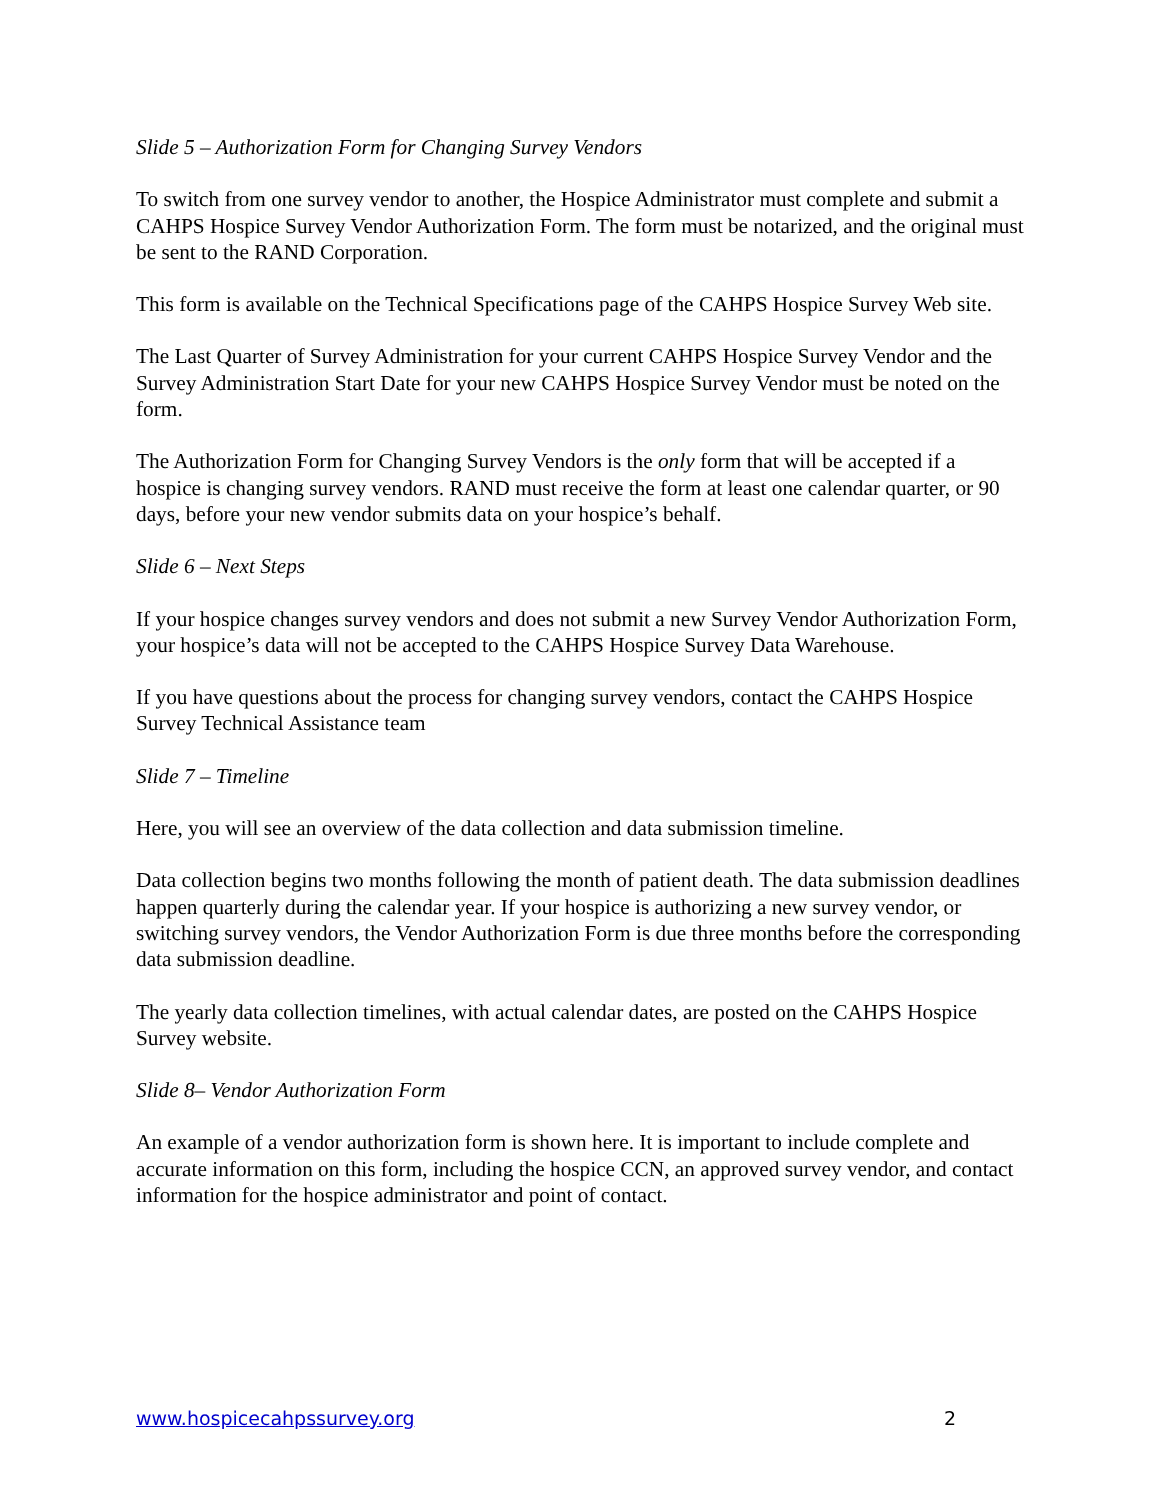Slide 5 – Authorization Form for Changing Survey Vendors
To switch from one survey vendor to another, the Hospice Administrator must complete and submit a CAHPS Hospice Survey Vendor Authorization Form. The form must be notarized, and the original must be sent to the RAND Corporation.
This form is available on the Technical Specifications page of the CAHPS Hospice Survey Web site.
The Last Quarter of Survey Administration for your current CAHPS Hospice Survey Vendor and the Survey Administration Start Date for your new CAHPS Hospice Survey Vendor must be noted on the form.
The Authorization Form for Changing Survey Vendors is the only form that will be accepted if a hospice is changing survey vendors. RAND must receive the form at least one calendar quarter, or 90 days, before your new vendor submits data on your hospice’s behalf.
Slide 6 – Next Steps
If your hospice changes survey vendors and does not submit a new Survey Vendor Authorization Form, your hospice’s data will not be accepted to the CAHPS Hospice Survey Data Warehouse.
If you have questions about the process for changing survey vendors, contact the CAHPS Hospice Survey Technical Assistance team
Slide 7 – Timeline
Here, you will see an overview of the data collection and data submission timeline.
Data collection begins two months following the month of patient death. The data submission deadlines happen quarterly during the calendar year. If your hospice is authorizing a new survey vendor, or switching survey vendors, the Vendor Authorization Form is due three months before the corresponding data submission deadline.
The yearly data collection timelines, with actual calendar dates, are posted on the CAHPS Hospice Survey website.
Slide 8– Vendor Authorization Form
An example of a vendor authorization form is shown here. It is important to include complete and accurate information on this form, including the hospice CCN, an approved survey vendor, and contact information for the hospice administrator and point of contact.
www.hospicecahpssurvey.org 2